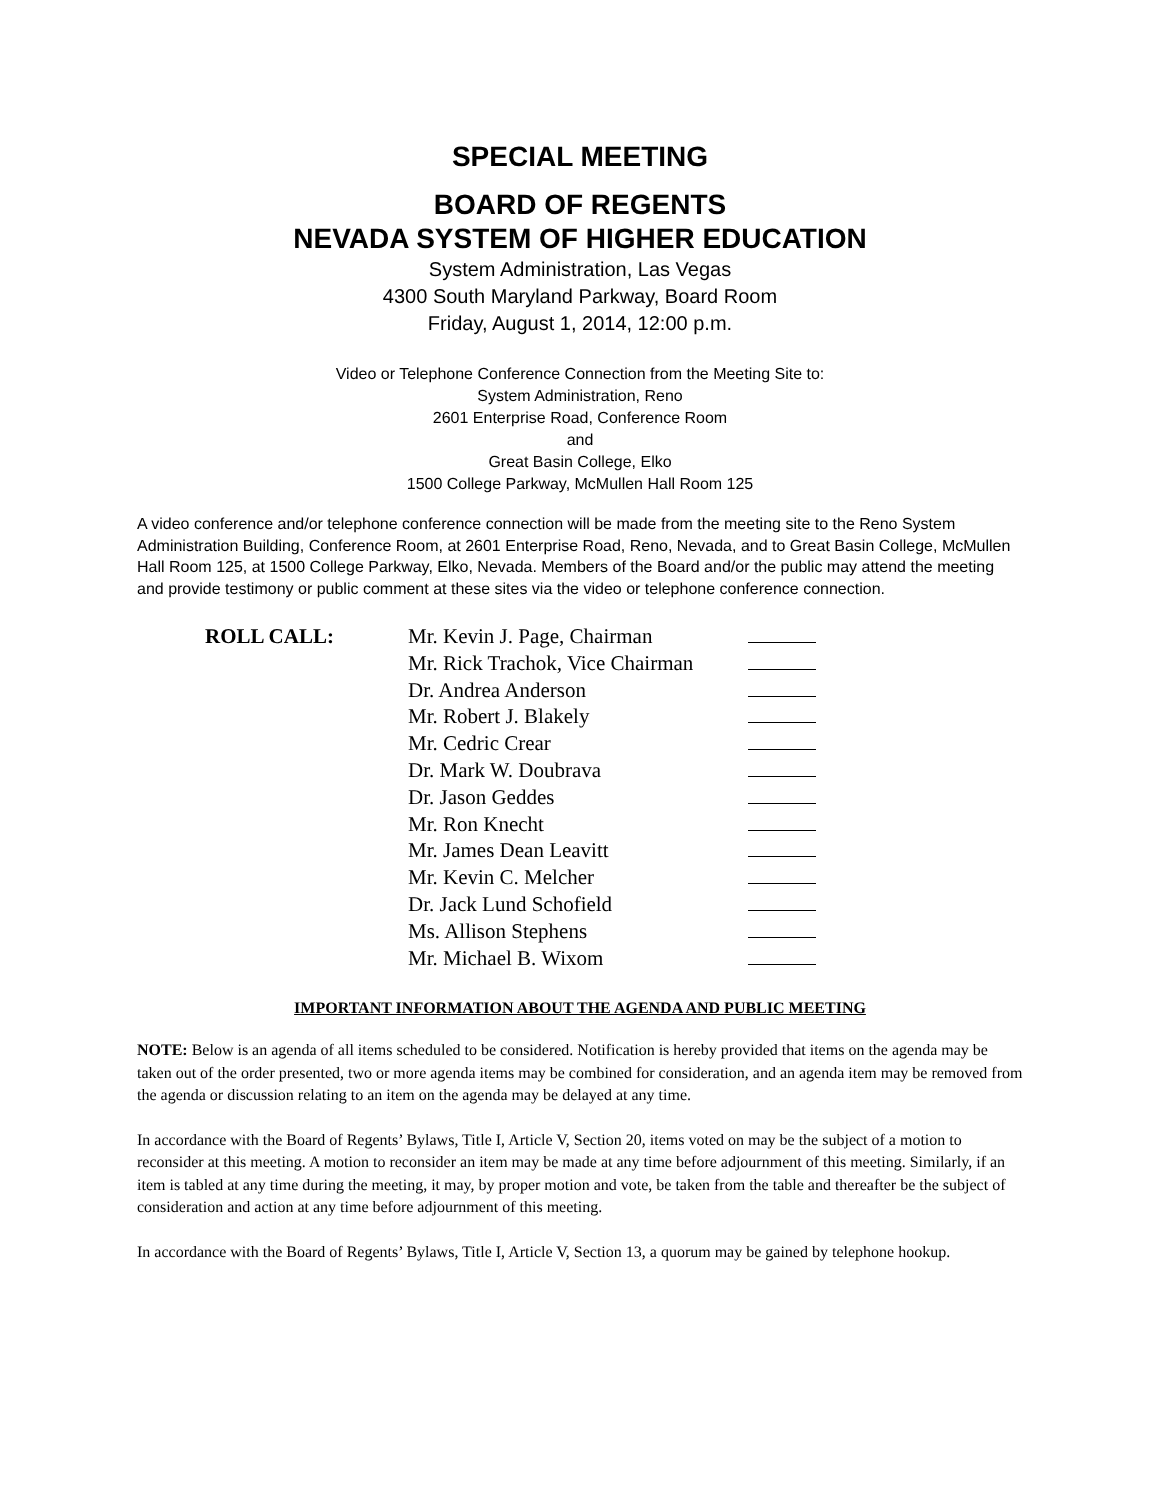SPECIAL MEETING
BOARD OF REGENTS
NEVADA SYSTEM OF HIGHER EDUCATION
System Administration, Las Vegas
4300 South Maryland Parkway, Board Room
Friday, August 1, 2014, 12:00 p.m.
Video or Telephone Conference Connection from the Meeting Site to:
System Administration, Reno
2601 Enterprise Road, Conference Room
and
Great Basin College, Elko
1500 College Parkway, McMullen Hall Room 125
A video conference and/or telephone conference connection will be made from the meeting site to the Reno System Administration Building, Conference Room, at 2601 Enterprise Road, Reno, Nevada, and to Great Basin College, McMullen Hall Room 125, at 1500 College Parkway, Elko, Nevada. Members of the Board and/or the public may attend the meeting and provide testimony or public comment at these sites via the video or telephone conference connection.
ROLL CALL: Mr. Kevin J. Page, Chairman
Mr. Rick Trachok, Vice Chairman
Dr. Andrea Anderson
Mr. Robert J. Blakely
Mr. Cedric Crear
Dr. Mark W. Doubrava
Dr. Jason Geddes
Mr. Ron Knecht
Mr. James Dean Leavitt
Mr. Kevin C. Melcher
Dr. Jack Lund Schofield
Ms. Allison Stephens
Mr. Michael B. Wixom
IMPORTANT INFORMATION ABOUT THE AGENDA AND PUBLIC MEETING
NOTE: Below is an agenda of all items scheduled to be considered. Notification is hereby provided that items on the agenda may be taken out of the order presented, two or more agenda items may be combined for consideration, and an agenda item may be removed from the agenda or discussion relating to an item on the agenda may be delayed at any time.
In accordance with the Board of Regents’ Bylaws, Title I, Article V, Section 20, items voted on may be the subject of a motion to reconsider at this meeting. A motion to reconsider an item may be made at any time before adjournment of this meeting. Similarly, if an item is tabled at any time during the meeting, it may, by proper motion and vote, be taken from the table and thereafter be the subject of consideration and action at any time before adjournment of this meeting.
In accordance with the Board of Regents’ Bylaws, Title I, Article V, Section 13, a quorum may be gained by telephone hookup.